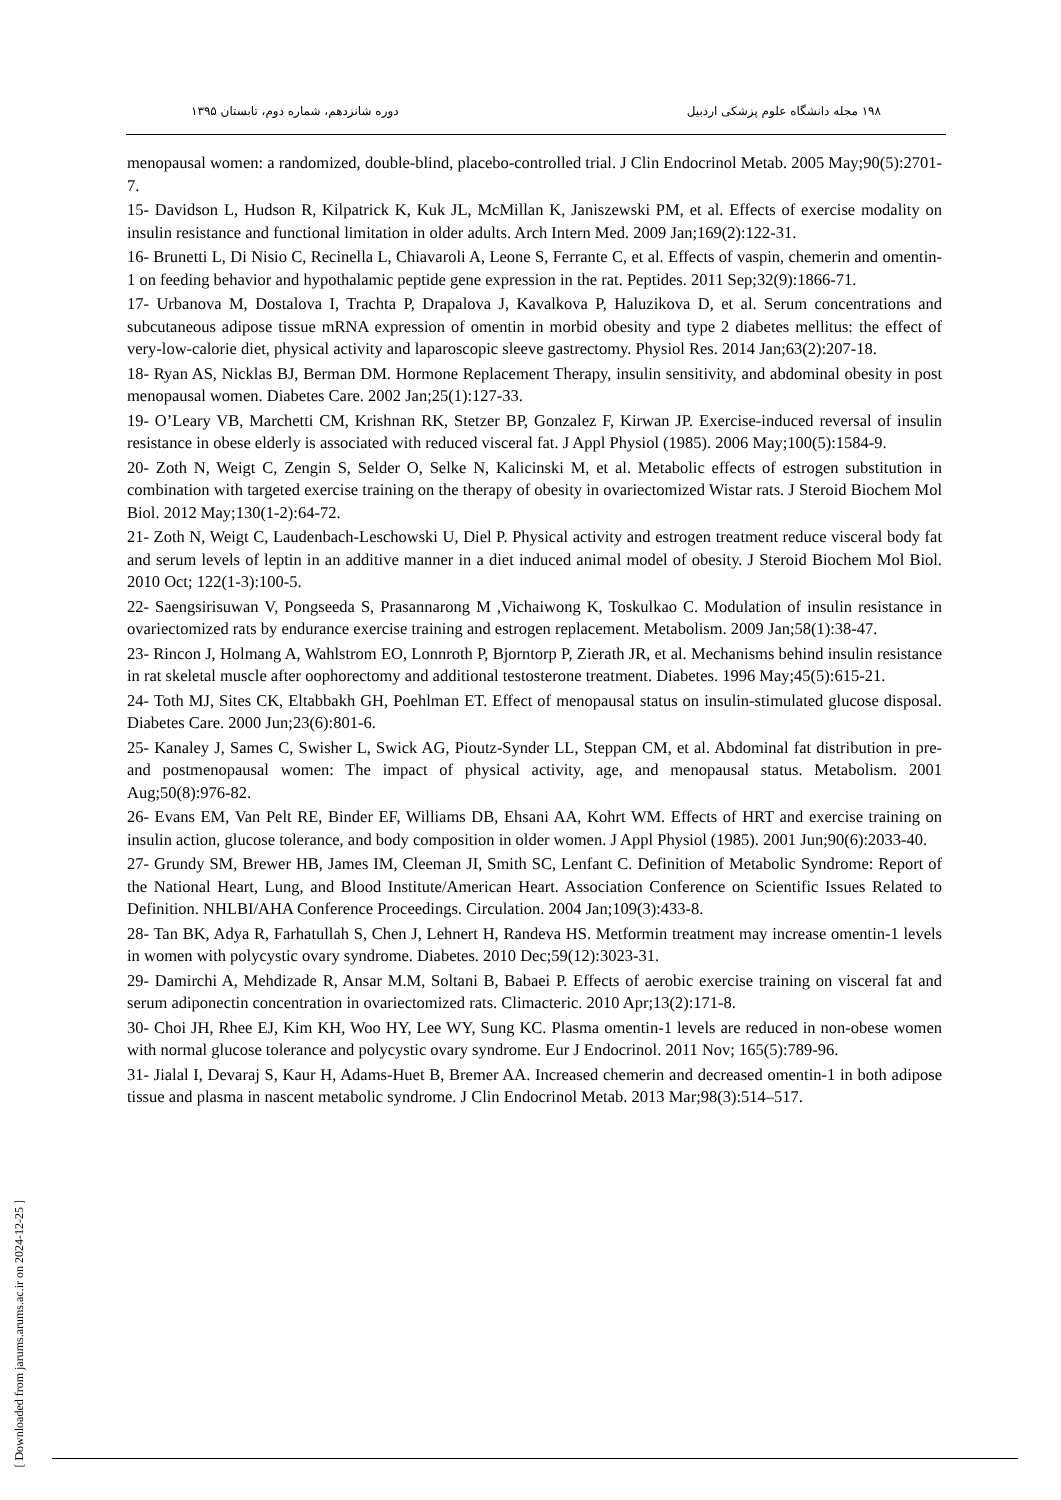۱۹۸ مجله دانشگاه علوم پزشکی اردبیل دوره شانزدهم، شماره دوم، تابستان ۱۳۹۵
menopausal women: a randomized, double-blind, placebo-controlled trial. J Clin Endocrinol Metab. 2005 May;90(5):2701-7.
15- Davidson L, Hudson R, Kilpatrick K, Kuk JL, McMillan K, Janiszewski PM, et al. Effects of exercise modality on insulin resistance and functional limitation in older adults. Arch Intern Med. 2009 Jan;169(2):122-31.
16- Brunetti L, Di Nisio C, Recinella L, Chiavaroli A, Leone S, Ferrante C, et al. Effects of vaspin, chemerin and omentin-1 on feeding behavior and hypothalamic peptide gene expression in the rat. Peptides. 2011 Sep;32(9):1866-71.
17- Urbanova M, Dostalova I, Trachta P, Drapalova J, Kavalkova P, Haluzikova D, et al. Serum concentrations and subcutaneous adipose tissue mRNA expression of omentin in morbid obesity and type 2 diabetes mellitus: the effect of very-low-calorie diet, physical activity and laparoscopic sleeve gastrectomy. Physiol Res. 2014 Jan;63(2):207-18.
18- Ryan AS, Nicklas BJ, Berman DM. Hormone Replacement Therapy, insulin sensitivity, and abdominal obesity in post menopausal women. Diabetes Care. 2002 Jan;25(1):127-33.
19- O’Leary VB, Marchetti CM, Krishnan RK, Stetzer BP, Gonzalez F, Kirwan JP. Exercise-induced reversal of insulin resistance in obese elderly is associated with reduced visceral fat. J Appl Physiol (1985). 2006 May;100(5):1584-9.
20- Zoth N, Weigt C, Zengin S, Selder O, Selke N, Kalicinski M, et al. Metabolic effects of estrogen substitution in combination with targeted exercise training on the therapy of obesity in ovariectomized Wistar rats. J Steroid Biochem Mol Biol. 2012 May;130(1-2):64-72.
21- Zoth N, Weigt C, Laudenbach-Leschowski U, Diel P. Physical activity and estrogen treatment reduce visceral body fat and serum levels of leptin in an additive manner in a diet induced animal model of obesity. J Steroid Biochem Mol Biol. 2010 Oct; 122(1-3):100-5.
22- Saengsirisuwan V, Pongseeda S, Prasannarong M ,Vichaiwong K, Toskulkao C. Modulation of insulin resistance in ovariectomized rats by endurance exercise training and estrogen replacement. Metabolism. 2009 Jan;58(1):38-47.
23- Rincon J, Holmang A, Wahlstrom EO, Lonnroth P, Bjorntorp P, Zierath JR, et al. Mechanisms behind insulin resistance in rat skeletal muscle after oophorectomy and additional testosterone treatment. Diabetes. 1996 May;45(5):615-21.
24- Toth MJ, Sites CK, Eltabbakh GH, Poehlman ET. Effect of menopausal status on insulin-stimulated glucose disposal. Diabetes Care. 2000 Jun;23(6):801-6.
25- Kanaley J, Sames C, Swisher L, Swick AG, Pioutz-Synder LL, Steppan CM, et al. Abdominal fat distribution in pre- and postmenopausal women: The impact of physical activity, age, and menopausal status. Metabolism. 2001 Aug;50(8):976-82.
26- Evans EM, Van Pelt RE, Binder EF, Williams DB, Ehsani AA, Kohrt WM. Effects of HRT and exercise training on insulin action, glucose tolerance, and body composition in older women. J Appl Physiol (1985). 2001 Jun;90(6):2033-40.
27- Grundy SM, Brewer HB, James IM, Cleeman JI, Smith SC, Lenfant C. Definition of Metabolic Syndrome: Report of the National Heart, Lung, and Blood Institute/American Heart. Association Conference on Scientific Issues Related to Definition. NHLBI/AHA Conference Proceedings. Circulation. 2004 Jan;109(3):433-8.
28- Tan BK, Adya R, Farhatullah S, Chen J, Lehnert H, Randeva HS. Metformin treatment may increase omentin-1 levels in women with polycystic ovary syndrome. Diabetes. 2010 Dec;59(12):3023-31.
29- Damirchi A, Mehdizade R, Ansar M.M, Soltani B, Babaei P. Effects of aerobic exercise training on visceral fat and serum adiponectin concentration in ovariectomized rats. Climacteric. 2010 Apr;13(2):171-8.
30- Choi JH, Rhee EJ, Kim KH, Woo HY, Lee WY, Sung KC. Plasma omentin-1 levels are reduced in non-obese women with normal glucose tolerance and polycystic ovary syndrome. Eur J Endocrinol. 2011 Nov; 165(5):789-96.
31- Jialal I, Devaraj S, Kaur H, Adams-Huet B, Bremer AA. Increased chemerin and decreased omentin-1 in both adipose tissue and plasma in nascent metabolic syndrome. J Clin Endocrinol Metab. 2013 Mar;98(3):514–517.
[ Downloaded from jarums.arums.ac.ir on 2024-12-25 ]